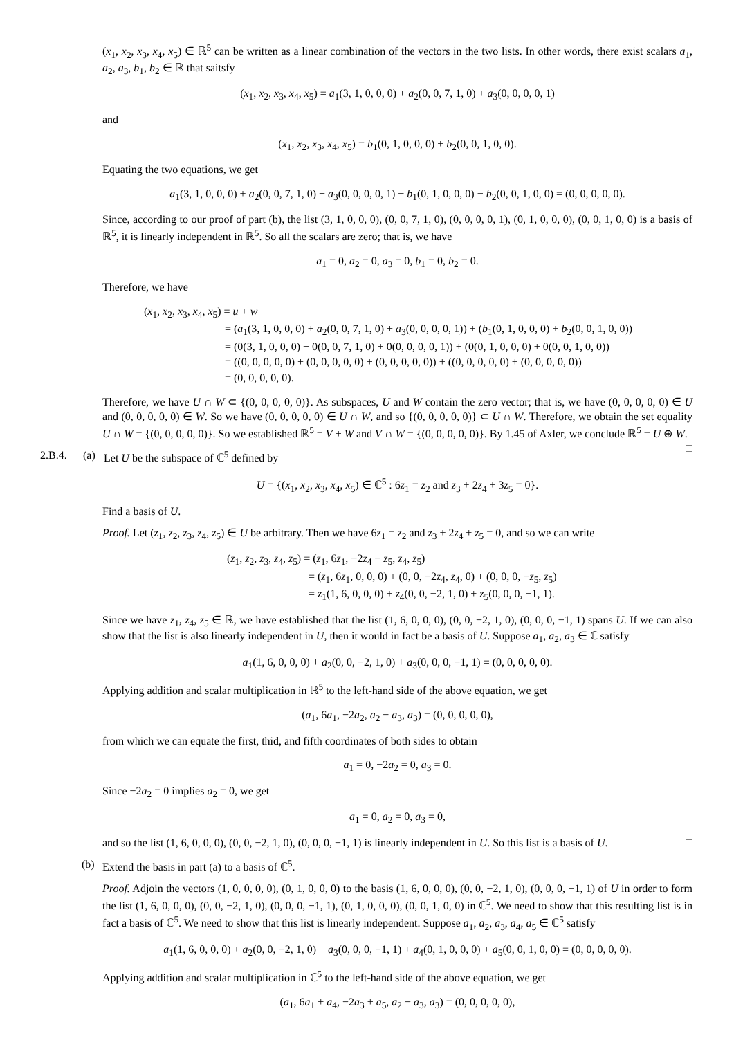(x<sub>1</sub>, x<sub>2</sub>, x<sub>3</sub>, x<sub>4</sub>, x<sub>5</sub>) ∈ ℝ<sup>5</sup> can be written as a linear combination of the vectors in the two lists. In other words, there exist scalars a<sub>1</sub>, a<sub>2</sub>, a<sub>3</sub>, b<sub>1</sub>, b<sub>2</sub> ∈ ℝ that saitsfy
(x<sub>1</sub>, x<sub>2</sub>, x<sub>3</sub>, x<sub>4</sub>, x<sub>5</sub>) = a<sub>1</sub>(3, 1, 0, 0, 0) + a<sub>2</sub>(0, 0, 7, 1, 0) + a<sub>3</sub>(0, 0, 0, 0, 1)
and
(x<sub>1</sub>, x<sub>2</sub>, x<sub>3</sub>, x<sub>4</sub>, x<sub>5</sub>) = b<sub>1</sub>(0, 1, 0, 0, 0) + b<sub>2</sub>(0, 0, 1, 0, 0).
Equating the two equations, we get
a<sub>1</sub>(3, 1, 0, 0, 0) + a<sub>2</sub>(0, 0, 7, 1, 0) + a<sub>3</sub>(0, 0, 0, 0, 1) − b<sub>1</sub>(0, 1, 0, 0, 0) − b<sub>2</sub>(0, 0, 1, 0, 0) = (0, 0, 0, 0, 0).
Since, according to our proof of part (b), the list (3, 1, 0, 0, 0), (0, 0, 7, 1, 0), (0, 0, 0, 0, 1), (0, 1, 0, 0, 0), (0, 0, 1, 0, 0) is a basis of ℝ<sup>5</sup>, it is linearly independent in ℝ<sup>5</sup>. So all the scalars are zero; that is, we have
a<sub>1</sub> = 0, a<sub>2</sub> = 0, a<sub>3</sub> = 0, b<sub>1</sub> = 0, b<sub>2</sub> = 0.
Therefore, we have
(x<sub>1</sub>, x<sub>2</sub>, x<sub>3</sub>, x<sub>4</sub>, x<sub>5</sub>) = u + w
= (a<sub>1</sub>(3, 1, 0, 0, 0) + a<sub>2</sub>(0, 0, 7, 1, 0) + a<sub>3</sub>(0, 0, 0, 0, 1)) + (b<sub>1</sub>(0, 1, 0, 0, 0) + b<sub>2</sub>(0, 0, 1, 0, 0))
= (0(3, 1, 0, 0, 0) + 0(0, 0, 7, 1, 0) + 0(0, 0, 0, 0, 1)) + (0(0, 1, 0, 0, 0) + 0(0, 0, 1, 0, 0))
= ((0, 0, 0, 0, 0) + (0, 0, 0, 0, 0) + (0, 0, 0, 0, 0)) + ((0, 0, 0, 0, 0) + (0, 0, 0, 0, 0))
= (0, 0, 0, 0, 0).
Therefore, we have U ∩ W ⊂ {(0, 0, 0, 0, 0)}. As subspaces, U and W contain the zero vector; that is, we have (0, 0, 0, 0, 0) ∈ U and (0, 0, 0, 0, 0) ∈ W. So we have (0, 0, 0, 0, 0) ∈ U ∩ W, and so {(0, 0, 0, 0, 0)} ⊂ U ∩ W. Therefore, we obtain the set equality U ∩ W = {(0, 0, 0, 0, 0)}. So we established ℝ<sup>5</sup> = V + W and V ∩ W = {(0, 0, 0, 0, 0)}. By 1.45 of Axler, we conclude ℝ<sup>5</sup> = U ⊕ W. □
2.B.4. (a) Let U be the subspace of ℂ<sup>5</sup> defined by
U = {(x<sub>1</sub>, x<sub>2</sub>, x<sub>3</sub>, x<sub>4</sub>, x<sub>5</sub>) ∈ ℂ<sup>5</sup> : 6z<sub>1</sub> = z<sub>2</sub> and z<sub>3</sub> + 2z<sub>4</sub> + 3z<sub>5</sub> = 0}.
Find a basis of U.
Proof. Let (z<sub>1</sub>, z<sub>2</sub>, z<sub>3</sub>, z<sub>4</sub>, z<sub>5</sub>) ∈ U be arbitrary. Then we have 6z<sub>1</sub> = z<sub>2</sub> and z<sub>3</sub> + 2z<sub>4</sub> + z<sub>5</sub> = 0, and so we can write
(z<sub>1</sub>, z<sub>2</sub>, z<sub>3</sub>, z<sub>4</sub>, z<sub>5</sub>) = (z<sub>1</sub>, 6z<sub>1</sub>, −2z<sub>4</sub> − z<sub>5</sub>, z<sub>4</sub>, z<sub>5</sub>)
= (z<sub>1</sub>, 6z<sub>1</sub>, 0, 0, 0) + (0, 0, −2z<sub>4</sub>, z<sub>4</sub>, 0) + (0, 0, 0, −z<sub>5</sub>, z<sub>5</sub>)
= z<sub>1</sub>(1, 6, 0, 0, 0) + z<sub>4</sub>(0, 0, −2, 1, 0) + z<sub>5</sub>(0, 0, 0, −1, 1).
Since we have z<sub>1</sub>, z<sub>4</sub>, z<sub>5</sub> ∈ ℝ, we have established that the list (1, 6, 0, 0, 0), (0, 0, −2, 1, 0), (0, 0, 0, −1, 1) spans U. If we can also show that the list is also linearly independent in U, then it would in fact be a basis of U. Suppose a<sub>1</sub>, a<sub>2</sub>, a<sub>3</sub> ∈ ℂ satisfy
a<sub>1</sub>(1, 6, 0, 0, 0) + a<sub>2</sub>(0, 0, −2, 1, 0) + a<sub>3</sub>(0, 0, 0, −1, 1) = (0, 0, 0, 0, 0).
Applying addition and scalar multiplication in ℝ<sup>5</sup> to the left-hand side of the above equation, we get
(a<sub>1</sub>, 6a<sub>1</sub>, −2a<sub>2</sub>, a<sub>2</sub> − a<sub>3</sub>, a<sub>3</sub>) = (0, 0, 0, 0, 0),
from which we can equate the first, thid, and fifth coordinates of both sides to obtain
a<sub>1</sub> = 0, −2a<sub>2</sub> = 0, a<sub>3</sub> = 0.
Since −2a<sub>2</sub> = 0 implies a<sub>2</sub> = 0, we get
a<sub>1</sub> = 0, a<sub>2</sub> = 0, a<sub>3</sub> = 0,
and so the list (1, 6, 0, 0, 0), (0, 0, −2, 1, 0), (0, 0, 0, −1, 1) is linearly independent in U. So this list is a basis of U. □
(b) Extend the basis in part (a) to a basis of ℂ<sup>5</sup>.
Proof. Adjoin the vectors (1, 0, 0, 0, 0), (0, 1, 0, 0, 0) to the basis (1, 6, 0, 0, 0), (0, 0, −2, 1, 0), (0, 0, 0, −1, 1) of U in order to form the list (1, 6, 0, 0, 0), (0, 0, −2, 1, 0), (0, 0, 0, −1, 1), (0, 1, 0, 0, 0), (0, 0, 1, 0, 0) in ℂ<sup>5</sup>. We need to show that this resulting list is in fact a basis of ℂ<sup>5</sup>. We need to show that this list is linearly independent. Suppose a<sub>1</sub>, a<sub>2</sub>, a<sub>3</sub>, a<sub>4</sub>, a<sub>5</sub> ∈ ℂ<sup>5</sup> satisfy
a<sub>1</sub>(1, 6, 0, 0, 0) + a<sub>2</sub>(0, 0, −2, 1, 0) + a<sub>3</sub>(0, 0, 0, −1, 1) + a<sub>4</sub>(0, 1, 0, 0, 0) + a<sub>5</sub>(0, 0, 1, 0, 0) = (0, 0, 0, 0, 0).
Applying addition and scalar multiplication in ℂ<sup>5</sup> to the left-hand side of the above equation, we get
(a<sub>1</sub>, 6a<sub>1</sub> + a<sub>4</sub>, −2a<sub>3</sub> + a<sub>5</sub>, a<sub>2</sub> − a<sub>3</sub>, a<sub>3</sub>) = (0, 0, 0, 0, 0),